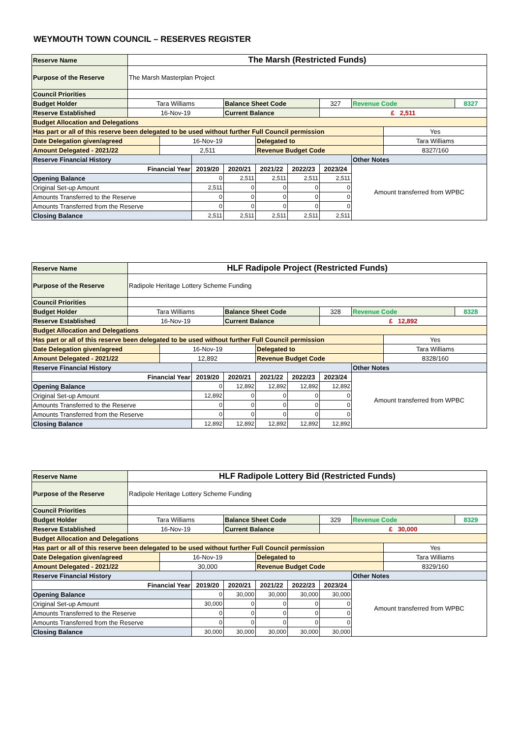WEYMOUTH TOWN COUNCIL – RESERVES REGISTER
| Reserve Name | The Marsh (Restricted Funds) | | | | | | | | | |
| Purpose of the Reserve | The Marsh Masterplan Project | | | | | | | | | |
| Council Priorities | | | | | | | | | | |
| Budget Holder | Tara Williams | | | Balance Sheet Code | | | 327 | Revenue Code | | 8327 |
| Reserve Established | 16-Nov-19 | | | Current Balance | | | £ 2,511 | | | |
| Budget Allocation and Delegations | | | | | | | | | | |
| Has part or all of this reserve been delegated to be used without further Full Council permission | | | | | | | | | Yes | |
| Date Delegation given/agreed | | 16-Nov-19 | | | Delegated to | | | | Tara Williams | |
| Amount Delegated - 2021/22 | | 2,511 | | | Revenue Budget Code | | | | 8327/160 | |
| Reserve Financial History | | | | | | | | Other Notes | | |
| Financial Year | | | 2019/20 | 2020/21 | 2021/22 | 2022/23 | 2023/24 | Amount transferred from WPBC | | |
| Opening Balance | | | 0 | 2,511 | 2,511 | 2,511 | 2,511 | | | |
| Original Set-up Amount | | | 2,511 | 0 | 0 | 0 | 0 | | | |
| Amounts Transferred to the Reserve | | | 0 | 0 | 0 | 0 | 0 | | | |
| Amounts Transferred from the Reserve | | | 0 | 0 | 0 | 0 | 0 | | | |
| Closing Balance | | | 2,511 | 2,511 | 2,511 | 2,511 | 2,511 | | | |
| Reserve Name | HLF Radipole Project (Restricted Funds) | | | | | | | | | |
| Purpose of the Reserve | Radipole Heritage Lottery Scheme Funding | | | | | | | | | |
| Council Priorities | | | | | | | | | | |
| Budget Holder | Tara Williams | | | Balance Sheet Code | | | 328 | Revenue Code | | 8328 |
| Reserve Established | 16-Nov-19 | | | Current Balance | | | £ 12,892 | | | |
| Budget Allocation and Delegations | | | | | | | | | | |
| Has part or all of this reserve been delegated to be used without further Full Council permission | | | | | | | | | Yes | |
| Date Delegation given/agreed | | 16-Nov-19 | | | Delegated to | | | | Tara Williams | |
| Amount Delegated - 2021/22 | | 12,892 | | | Revenue Budget Code | | | | 8328/160 | |
| Reserve Financial History | | | | | | | | Other Notes | | |
| Financial Year | | | 2019/20 | 2020/21 | 2021/22 | 2022/23 | 2023/24 | Amount transferred from WPBC | | |
| Opening Balance | | | 0 | 12,892 | 12,892 | 12,892 | 12,892 | | | |
| Original Set-up Amount | | | 12,892 | 0 | 0 | 0 | 0 | | | |
| Amounts Transferred to the Reserve | | | 0 | 0 | 0 | 0 | 0 | | | |
| Amounts Transferred from the Reserve | | | 0 | 0 | 0 | 0 | 0 | | | |
| Closing Balance | | | 12,892 | 12,892 | 12,892 | 12,892 | 12,892 | | | |
| Reserve Name | HLF Radipole Lottery Bid (Restricted Funds) | | | | | | | | | |
| Purpose of the Reserve | Radipole Heritage Lottery Scheme Funding | | | | | | | | | |
| Council Priorities | | | | | | | | | | |
| Budget Holder | Tara Williams | | | Balance Sheet Code | | | 329 | Revenue Code | | 8329 |
| Reserve Established | 16-Nov-19 | | | Current Balance | | | £ 30,000 | | | |
| Budget Allocation and Delegations | | | | | | | | | | |
| Has part or all of this reserve been delegated to be used without further Full Council permission | | | | | | | | | Yes | |
| Date Delegation given/agreed | | 16-Nov-19 | | | Delegated to | | | | Tara Williams | |
| Amount Delegated - 2021/22 | | 30,000 | | | Revenue Budget Code | | | | 8329/160 | |
| Reserve Financial History | | | | | | | | Other Notes | | |
| Financial Year | | | 2019/20 | 2020/21 | 2021/22 | 2022/23 | 2023/24 | Amount transferred from WPBC | | |
| Opening Balance | | | 0 | 30,000 | 30,000 | 30,000 | 30,000 | | | |
| Original Set-up Amount | | | 30,000 | 0 | 0 | 0 | 0 | | | |
| Amounts Transferred to the Reserve | | | 0 | 0 | 0 | 0 | 0 | | | |
| Amounts Transferred from the Reserve | | | 0 | 0 | 0 | 0 | 0 | | | |
| Closing Balance | | | 30,000 | 30,000 | 30,000 | 30,000 | 30,000 | | | |